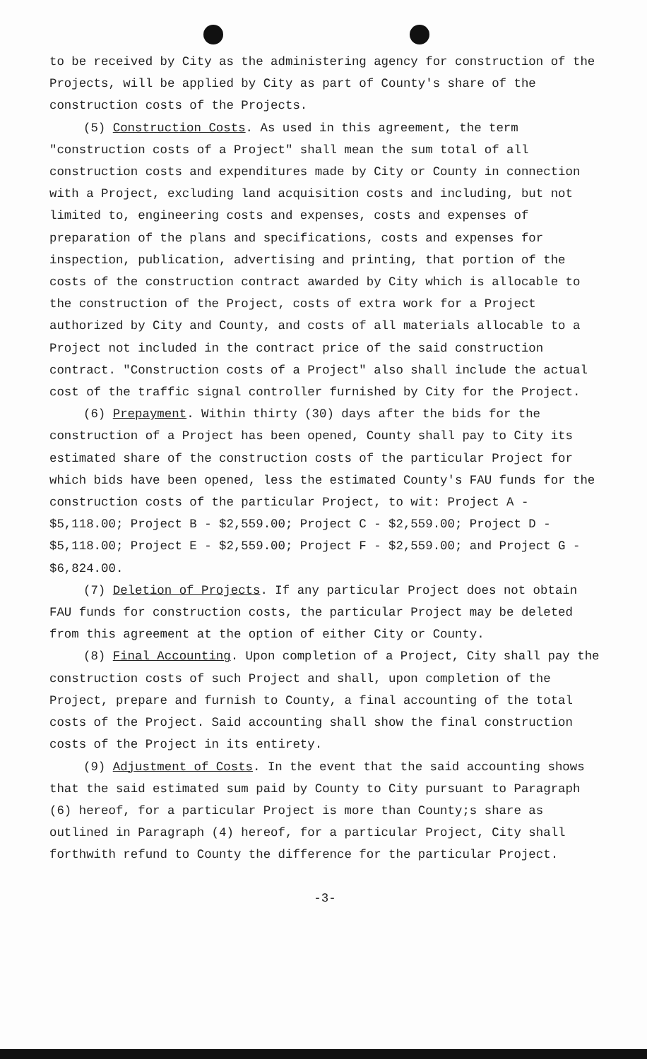to be received by City as the administering agency for construction of the Projects, will be applied by City as part of County's share of the construction costs of the Projects.
(5) Construction Costs. As used in this agreement, the term "construction costs of a Project" shall mean the sum total of all construction costs and expenditures made by City or County in connection with a Project, excluding land acquisition costs and including, but not limited to, engineering costs and expenses, costs and expenses of preparation of the plans and specifications, costs and expenses for inspection, publication, advertising and printing, that portion of the costs of the construction contract awarded by City which is allocable to the construction of the Project, costs of extra work for a Project authorized by City and County, and costs of all materials allocable to a Project not included in the contract price of the said construction contract. "Construction costs of a Project" also shall include the actual cost of the traffic signal controller furnished by City for the Project.
(6) Prepayment. Within thirty (30) days after the bids for the construction of a Project has been opened, County shall pay to City its estimated share of the construction costs of the particular Project for which bids have been opened, less the estimated County's FAU funds for the construction costs of the particular Project, to wit: Project A - $5,118.00; Project B - $2,559.00; Project C - $2,559.00; Project D - $5,118.00; Project E - $2,559.00; Project F - $2,559.00; and Project G - $6,824.00.
(7) Deletion of Projects. If any particular Project does not obtain FAU funds for construction costs, the particular Project may be deleted from this agreement at the option of either City or County.
(8) Final Accounting. Upon completion of a Project, City shall pay the construction costs of such Project and shall, upon completion of the Project, prepare and furnish to County, a final accounting of the total costs of the Project. Said accounting shall show the final construction costs of the Project in its entirety.
(9) Adjustment of Costs. In the event that the said accounting shows that the said estimated sum paid by County to City pursuant to Paragraph (6) hereof, for a particular Project is more than County;s share as outlined in Paragraph (4) hereof, for a particular Project, City shall forthwith refund to County the difference for the particular Project.
-3-